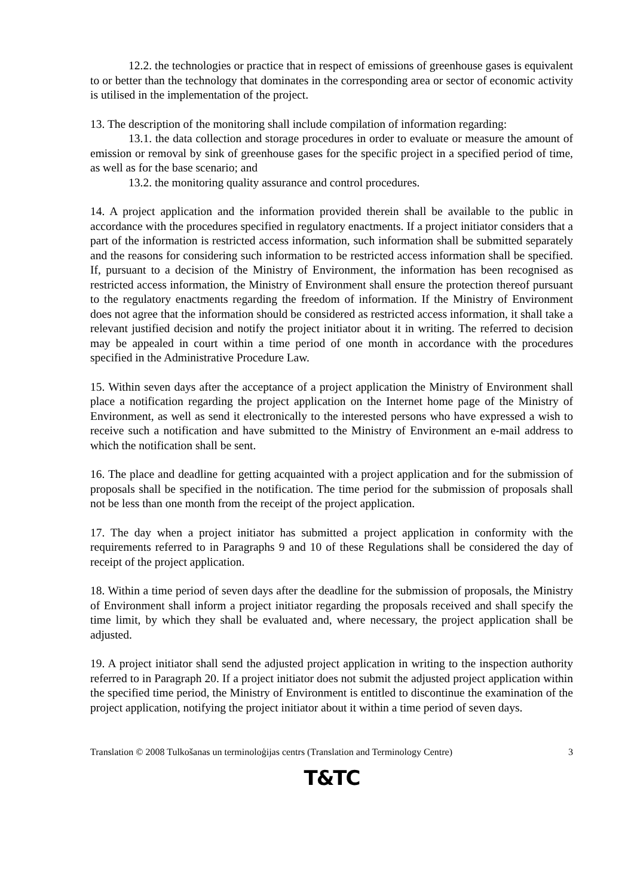12.2. the technologies or practice that in respect of emissions of greenhouse gases is equivalent to or better than the technology that dominates in the corresponding area or sector of economic activity is utilised in the implementation of the project.
13. The description of the monitoring shall include compilation of information regarding:
13.1. the data collection and storage procedures in order to evaluate or measure the amount of emission or removal by sink of greenhouse gases for the specific project in a specified period of time, as well as for the base scenario; and
13.2. the monitoring quality assurance and control procedures.
14. A project application and the information provided therein shall be available to the public in accordance with the procedures specified in regulatory enactments. If a project initiator considers that a part of the information is restricted access information, such information shall be submitted separately and the reasons for considering such information to be restricted access information shall be specified. If, pursuant to a decision of the Ministry of Environment, the information has been recognised as restricted access information, the Ministry of Environment shall ensure the protection thereof pursuant to the regulatory enactments regarding the freedom of information. If the Ministry of Environment does not agree that the information should be considered as restricted access information, it shall take a relevant justified decision and notify the project initiator about it in writing. The referred to decision may be appealed in court within a time period of one month in accordance with the procedures specified in the Administrative Procedure Law.
15. Within seven days after the acceptance of a project application the Ministry of Environment shall place a notification regarding the project application on the Internet home page of the Ministry of Environment, as well as send it electronically to the interested persons who have expressed a wish to receive such a notification and have submitted to the Ministry of Environment an e-mail address to which the notification shall be sent.
16. The place and deadline for getting acquainted with a project application and for the submission of proposals shall be specified in the notification. The time period for the submission of proposals shall not be less than one month from the receipt of the project application.
17. The day when a project initiator has submitted a project application in conformity with the requirements referred to in Paragraphs 9 and 10 of these Regulations shall be considered the day of receipt of the project application.
18. Within a time period of seven days after the deadline for the submission of proposals, the Ministry of Environment shall inform a project initiator regarding the proposals received and shall specify the time limit, by which they shall be evaluated and, where necessary, the project application shall be adjusted.
19. A project initiator shall send the adjusted project application in writing to the inspection authority referred to in Paragraph 20. If a project initiator does not submit the adjusted project application within the specified time period, the Ministry of Environment is entitled to discontinue the examination of the project application, notifying the project initiator about it within a time period of seven days.
Translation © 2008 Tulkošanas un terminoloģijas centrs (Translation and Terminology Centre) 3
T&TC